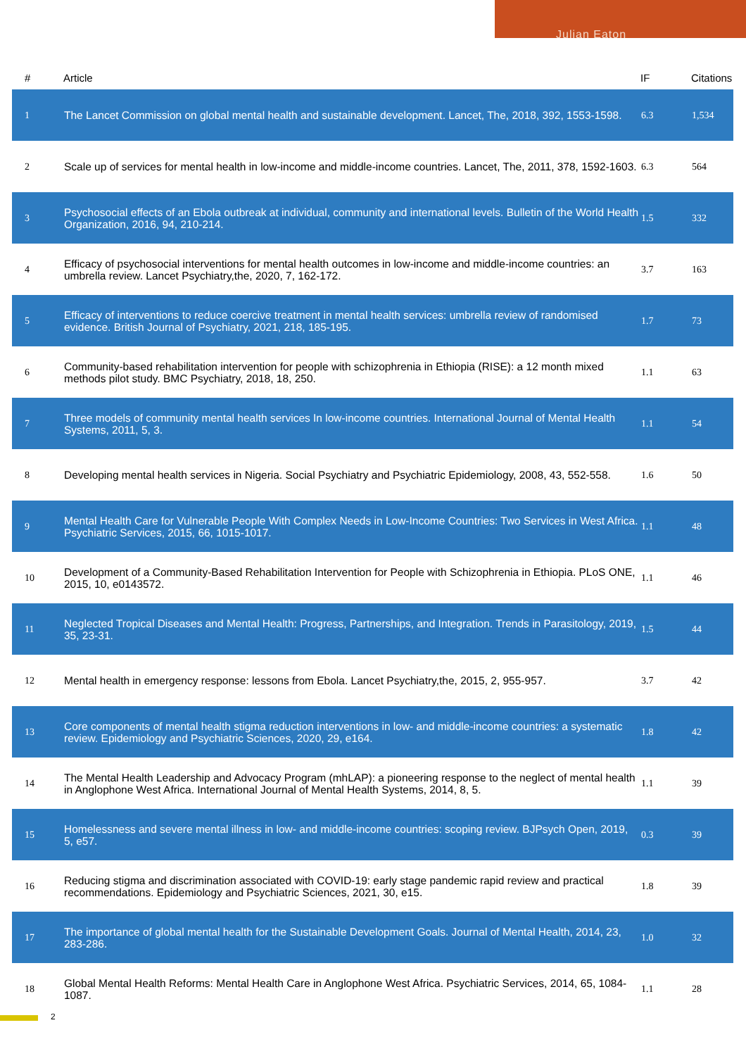Julian Eaton
| # | Article | IF | Citations |
| --- | --- | --- | --- |
| 1 | The Lancet Commission on global mental health and sustainable development. Lancet, The, 2018, 392, 1553-1598. | 6.3 | 1,534 |
| 2 | Scale up of services for mental health in low-income and middle-income countries. Lancet, The, 2011, 378, 1592-1603. | 6.3 | 564 |
| 3 | Psychosocial effects of an Ebola outbreak at individual, community and international levels. Bulletin of the World Health Organization, 2016, 94, 210-214. | 1.5 | 332 |
| 4 | Efficacy of psychosocial interventions for mental health outcomes in low-income and middle-income countries: an umbrella review. Lancet Psychiatry,the, 2020, 7, 162-172. | 3.7 | 163 |
| 5 | Efficacy of interventions to reduce coercive treatment in mental health services: umbrella review of randomised evidence. British Journal of Psychiatry, 2021, 218, 185-195. | 1.7 | 73 |
| 6 | Community-based rehabilitation intervention for people with schizophrenia in Ethiopia (RISE): a 12 month mixed methods pilot study. BMC Psychiatry, 2018, 18, 250. | 1.1 | 63 |
| 7 | Three models of community mental health services In low-income countries. International Journal of Mental Health Systems, 2011, 5, 3. | 1.1 | 54 |
| 8 | Developing mental health services in Nigeria. Social Psychiatry and Psychiatric Epidemiology, 2008, 43, 552-558. | 1.6 | 50 |
| 9 | Mental Health Care for Vulnerable People With Complex Needs in Low-Income Countries: Two Services in West Africa. Psychiatric Services, 2015, 66, 1015-1017. | 1.1 | 48 |
| 10 | Development of a Community-Based Rehabilitation Intervention for People with Schizophrenia in Ethiopia. PLoS ONE, 2015, 10, e0143572. | 1.1 | 46 |
| 11 | Neglected Tropical Diseases and Mental Health: Progress, Partnerships, and Integration. Trends in Parasitology, 2019, 35, 23-31. | 1.5 | 44 |
| 12 | Mental health in emergency response: lessons from Ebola. Lancet Psychiatry,the, 2015, 2, 955-957. | 3.7 | 42 |
| 13 | Core components of mental health stigma reduction interventions in low- and middle-income countries: a systematic review. Epidemiology and Psychiatric Sciences, 2020, 29, e164. | 1.8 | 42 |
| 14 | The Mental Health Leadership and Advocacy Program (mhLAP): a pioneering response to the neglect of mental health in Anglophone West Africa. International Journal of Mental Health Systems, 2014, 8, 5. | 1.1 | 39 |
| 15 | Homelessness and severe mental illness in low- and middle-income countries: scoping review. BJPsych Open, 2019, 5, e57. | 0.3 | 39 |
| 16 | Reducing stigma and discrimination associated with COVID-19: early stage pandemic rapid review and practical recommendations. Epidemiology and Psychiatric Sciences, 2021, 30, e15. | 1.8 | 39 |
| 17 | The importance of global mental health for the Sustainable Development Goals. Journal of Mental Health, 2014, 23, 283-286. | 1.0 | 32 |
| 18 | Global Mental Health Reforms: Mental Health Care in Anglophone West Africa. Psychiatric Services, 2014, 65, 1084-1087. | 1.1 | 28 |
2